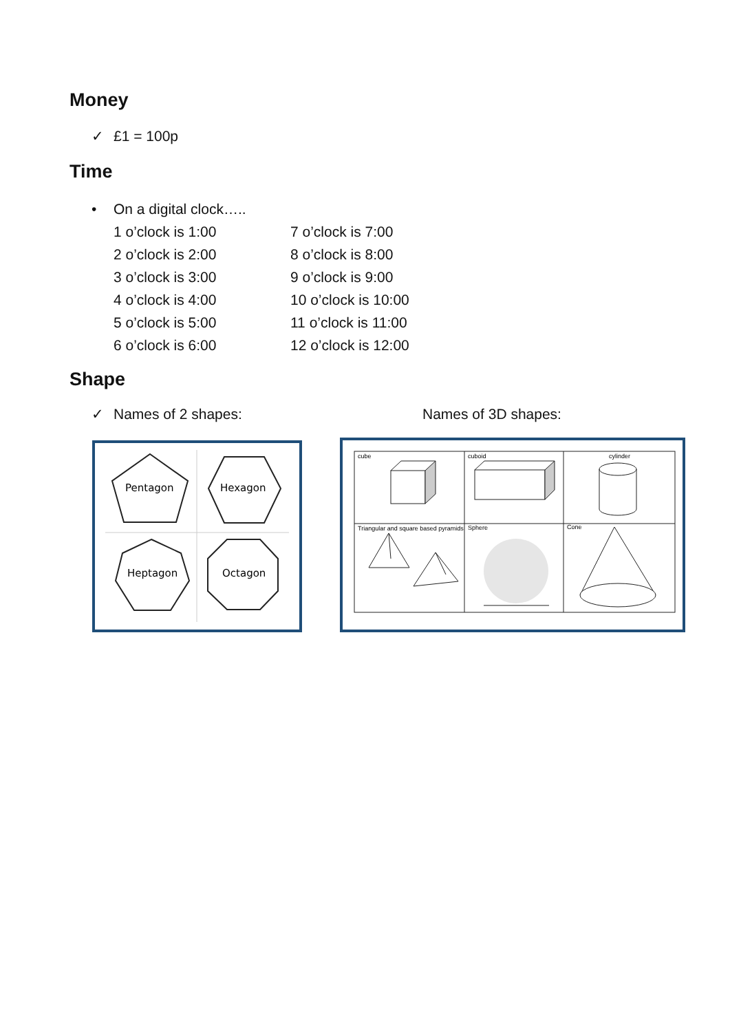Money
✓ £1 = 100p
Time
• On a digital clock…..
1 o’clock is 1:00
7 o’clock is 7:00
2 o’clock is 2:00
8 o’clock is 8:00
3 o’clock is 3:00
9 o’clock is 9:00
4 o’clock is 4:00
10 o’clock is 10:00
5 o’clock is 5:00
11 o’clock is 11:00
6 o’clock is 6:00
12 o’clock is 12:00
Shape
✓ Names of 2 shapes: Names of 3D shapes:
Pentagon
Hexagon
Heptagon
Octagon
cube
cuboid
cylinder
Triangular and square based pyramids
Sphere
Cone